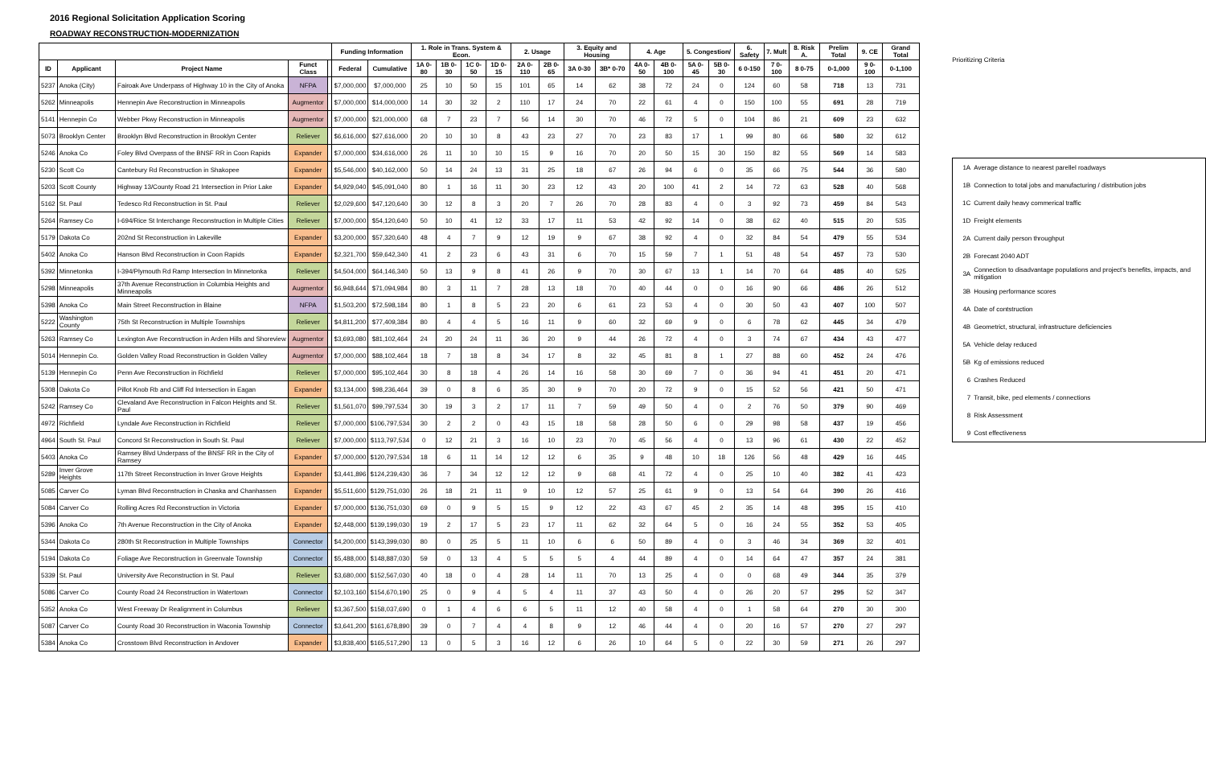2016 Regional Solicitation Application Scoring
ROADWAY RECONSTRUCTION-MODERNIZATION
| | | | | | Funding Information | | 1. Role in Trans. System & Econ. | | | | 2. Usage | | 3. Equity and Housing | | 4. Age | | 5. Congestion/ | | 6. Safety | 7. Mult | 8. Risk A. | Prelim Total | 9. CE | Grand Total |
| --- | --- | --- | --- | --- | --- | --- | --- | --- | --- | --- | --- | --- | --- | --- | --- | --- | --- | --- | --- | --- | --- | --- | --- | --- |
| ID | Applicant | Project Name | Funct Class | | Federal | Cumulative | 1A 0-80 | 1B 0-30 | 1C 0-50 | 1D 0-15 | 2A 0-110 | 2B 0-65 | 3A 0-30 | 3B* 0-70 | 4A 0-50 | 4B 0-100 | 5A 0-45 | 5B 0-30 | 6 0-150 | 7 0-100 | 8 0-75 | 0-1,000 | 9 0-100 | 0-1,100 |
| 5237 | Anoka (City) | Fairoak Ave Underpass of Highway 10 in the City of Anoka | NFPA | | $7,000,000 | $7,000,000 | 25 | 10 | 50 | 15 | 101 | 65 | 14 | 62 | 38 | 72 | 24 | 0 | 124 | 60 | 58 | 718 | 13 | 731 |
| 5262 | Minneapolis | Hennepin Ave Reconstruction in Minneapolis | Augmentor | | $7,000,000 | $14,000,000 | 14 | 30 | 32 | 2 | 110 | 17 | 24 | 70 | 22 | 61 | 4 | 0 | 150 | 100 | 55 | 691 | 28 | 719 |
| 5141 | Hennepin Co | Webber Pkwy Reconstruction in Minneapolis | Augmentor | | $7,000,000 | $21,000,000 | 68 | 7 | 23 | 7 | 56 | 14 | 30 | 70 | 46 | 72 | 5 | 0 | 104 | 86 | 21 | 609 | 23 | 632 |
| 5073 | Brooklyn Center | Brooklyn Blvd Reconstruction in Brooklyn Center | Reliever | | $6,616,000 | $27,616,000 | 20 | 10 | 10 | 8 | 43 | 23 | 27 | 70 | 23 | 83 | 17 | 1 | 99 | 80 | 66 | 580 | 32 | 612 |
| 5246 | Anoka Co | Foley Blvd Overpass of the BNSF RR in Coon Rapids | Expander | | $7,000,000 | $34,616,000 | 26 | 11 | 10 | 10 | 15 | 9 | 16 | 70 | 20 | 50 | 15 | 30 | 150 | 82 | 55 | 569 | 14 | 583 |
| 5230 | Scott Co | Cantebury Rd Reconstruction in Shakopee | Expander | | $5,546,000 | $40,162,000 | 50 | 14 | 24 | 13 | 31 | 25 | 18 | 67 | 26 | 94 | 6 | 0 | 35 | 66 | 75 | 544 | 36 | 580 |
| 5203 | Scott County | Highway 13/County Road 21 Intersection in Prior Lake | Expander | | $4,929,040 | $45,091,040 | 80 | 1 | 16 | 11 | 30 | 23 | 12 | 43 | 20 | 100 | 41 | 2 | 14 | 72 | 63 | 528 | 40 | 568 |
| 5162 | St. Paul | Tedesco Rd Reconstruction in St. Paul | Reliever | | $2,029,600 | $47,120,640 | 30 | 12 | 8 | 3 | 20 | 7 | 26 | 70 | 28 | 83 | 4 | 0 | 3 | 92 | 73 | 459 | 84 | 543 |
| 5264 | Ramsey Co | I-694/Rice St Interchange Reconstruction in Multiple Cities | Reliever | | $7,000,000 | $54,120,640 | 50 | 10 | 41 | 12 | 33 | 17 | 11 | 53 | 42 | 92 | 14 | 0 | 38 | 62 | 40 | 515 | 20 | 535 |
| 5179 | Dakota Co | 202nd St Reconstruction in Lakeville | Expander | | $3,200,000 | $57,320,640 | 48 | 4 | 7 | 9 | 12 | 19 | 9 | 67 | 38 | 92 | 4 | 0 | 32 | 84 | 54 | 479 | 55 | 534 |
| 5402 | Anoka Co | Hanson Blvd Reconstruction in Coon Rapids | Expander | | $2,321,700 | $59,642,340 | 41 | 2 | 23 | 6 | 43 | 31 | 6 | 70 | 15 | 59 | 7 | 1 | 51 | 48 | 54 | 457 | 73 | 530 |
| 5392 | Minnetonka | I-394/Plymouth Rd Ramp Intersection In Minnetonka | Reliever | | $4,504,000 | $64,146,340 | 50 | 13 | 9 | 8 | 41 | 26 | 9 | 70 | 30 | 67 | 13 | 1 | 14 | 70 | 64 | 485 | 40 | 525 |
| 5298 | Minneapolis | 37th Avenue Reconstruction in Columbia Heights and Minneapolis | Augmentor | | $6,948,644 | $71,094,984 | 80 | 3 | 11 | 7 | 28 | 13 | 18 | 70 | 40 | 44 | 0 | 0 | 16 | 90 | 66 | 486 | 26 | 512 |
| 5398 | Anoka Co | Main Street Reconstruction in Blaine | NFPA | | $1,503,200 | $72,598,184 | 80 | 1 | 8 | 5 | 23 | 20 | 6 | 61 | 23 | 53 | 4 | 0 | 30 | 50 | 43 | 407 | 100 | 507 |
| 5222 | Washington County | 75th St Reconstruction in Multiple Townships | Reliever | | $4,811,200 | $77,409,384 | 80 | 4 | 4 | 5 | 16 | 11 | 9 | 60 | 32 | 69 | 9 | 0 | 6 | 78 | 62 | 445 | 34 | 479 |
| 5263 | Ramsey Co | Lexington Ave Reconstruction in Arden Hills and Shoreview | Augmentor | | $3,693,080 | $81,102,464 | 24 | 20 | 24 | 11 | 36 | 20 | 9 | 44 | 26 | 72 | 4 | 0 | 3 | 74 | 67 | 434 | 43 | 477 |
| 5014 | Hennepin Co. | Golden Valley Road Reconstruction in Golden Valley | Augmentor | | $7,000,000 | $88,102,464 | 18 | 7 | 18 | 8 | 34 | 17 | 8 | 32 | 45 | 81 | 8 | 1 | 27 | 88 | 60 | 452 | 24 | 476 |
| 5139 | Hennepin Co | Penn Ave Reconstruction in Richfield | Reliever | | $7,000,000 | $95,102,464 | 30 | 8 | 18 | 4 | 26 | 14 | 16 | 58 | 30 | 69 | 7 | 0 | 36 | 94 | 41 | 451 | 20 | 471 |
| 5308 | Dakota Co | Pillot Knob Rb and Cliff Rd Intersection in Eagan | Expander | | $3,134,000 | $98,236,464 | 39 | 0 | 8 | 6 | 35 | 30 | 9 | 70 | 20 | 72 | 9 | 0 | 15 | 52 | 56 | 421 | 50 | 471 |
| 5242 | Ramsey Co | Clevaland Ave Reconstruction in Falcon Heights and St. Paul | Reliever | | $1,561,070 | $99,797,534 | 30 | 19 | 3 | 2 | 17 | 11 | 7 | 59 | 49 | 50 | 4 | 0 | 2 | 76 | 50 | 379 | 90 | 469 |
| 4972 | Richfield | Lyndale Ave Reconstruction in Richfield | Reliever | | $7,000,000 | $106,797,534 | 30 | 2 | 2 | 0 | 43 | 15 | 18 | 58 | 28 | 50 | 6 | 0 | 29 | 98 | 58 | 437 | 19 | 456 |
| 4964 | South St. Paul | Concord St Reconstruction in South St. Paul | Reliever | | $7,000,000 | $113,797,534 | 0 | 12 | 21 | 3 | 16 | 10 | 23 | 70 | 45 | 56 | 4 | 0 | 13 | 96 | 61 | 430 | 22 | 452 |
| 5403 | Anoka Co | Ramsey Blvd Underpass of the BNSF RR in the City of Ramsey | Expander | | $7,000,000 | $120,797,534 | 18 | 6 | 11 | 14 | 12 | 12 | 6 | 35 | 9 | 48 | 10 | 18 | 126 | 56 | 48 | 429 | 16 | 445 |
| 5289 | Inver Grove Heights | 117th Street Reconstruction in Inver Grove Heights | Expander | | $3,441,896 | $124,239,430 | 36 | 7 | 34 | 12 | 12 | 12 | 9 | 68 | 41 | 72 | 4 | 0 | 25 | 10 | 40 | 382 | 41 | 423 |
| 5085 | Carver Co | Lyman Blvd Reconstruction in Chaska and Chanhassen | Expander | | $5,511,600 | $129,751,030 | 26 | 18 | 21 | 11 | 9 | 10 | 12 | 57 | 25 | 61 | 9 | 0 | 13 | 54 | 64 | 390 | 26 | 416 |
| 5084 | Carver Co | Rolling Acres Rd Reconstruction in Victoria | Expander | | $7,000,000 | $136,751,030 | 69 | 0 | 9 | 5 | 15 | 9 | 12 | 22 | 43 | 67 | 45 | 2 | 35 | 14 | 48 | 395 | 15 | 410 |
| 5396 | Anoka Co | 7th Avenue Reconstruction in the City of Anoka | Expander | | $2,448,000 | $139,199,030 | 19 | 2 | 17 | 5 | 23 | 17 | 11 | 62 | 32 | 64 | 5 | 0 | 16 | 24 | 55 | 352 | 53 | 405 |
| 5344 | Dakota Co | 280th St Reconstruction in Multiple Townships | Connector | | $4,200,000 | $143,399,030 | 80 | 0 | 25 | 5 | 11 | 10 | 6 | 6 | 50 | 89 | 4 | 0 | 3 | 46 | 34 | 369 | 32 | 401 |
| 5194 | Dakota Co | Foliage Ave Reconstruction in Greenvale Township | Connector | | $5,488,000 | $148,887,030 | 59 | 0 | 13 | 4 | 5 | 5 | 5 | 4 | 44 | 89 | 4 | 0 | 14 | 64 | 47 | 357 | 24 | 381 |
| 5339 | St. Paul | University Ave Reconstruction in St. Paul | Reliever | | $3,680,000 | $152,567,030 | 40 | 18 | 0 | 4 | 28 | 14 | 11 | 70 | 13 | 25 | 4 | 0 | 0 | 68 | 49 | 344 | 35 | 379 |
| 5086 | Carver Co | County Road 24 Reconstruction in Watertown | Connector | | $2,103,160 | $154,670,190 | 25 | 0 | 9 | 4 | 5 | 4 | 11 | 37 | 43 | 50 | 4 | 0 | 26 | 20 | 57 | 295 | 52 | 347 |
| 5352 | Anoka Co | West Freeway Dr Realignment in Columbus | Reliever | | $3,367,500 | $158,037,690 | 0 | 1 | 4 | 6 | 6 | 5 | 11 | 12 | 40 | 58 | 4 | 0 | 1 | 58 | 64 | 270 | 30 | 300 |
| 5087 | Carver Co | County Road 30 Reconstruction in Waconia Township | Connector | | $3,641,200 | $161,678,890 | 39 | 0 | 7 | 4 | 4 | 8 | 9 | 12 | 46 | 44 | 4 | 0 | 20 | 16 | 57 | 270 | 27 | 297 |
| 5384 | Anoka Co | Crosstown Blvd Reconstruction in Andover | Expander | | $3,838,400 | $165,517,290 | 13 | 0 | 5 | 3 | 16 | 12 | 6 | 26 | 10 | 64 | 5 | 0 | 22 | 30 | 59 | 271 | 26 | 297 |
Prioritizing Criteria
| 1A | Average distance to nearest parellel roadways |
| 1B | Connection to total jobs and manufacturing / distribution jobs |
| 1C | Current daily heavy commerical traffic |
| 1D | Freight elements |
| 2A | Current daily person throughput |
| 2B | Forecast 2040 ADT |
| 3A | Connection to disadvantage populations and project's benefits, impacts, and mitigation |
| 3B | Housing performance scores |
| 4A | Date of contstruction |
| 4B | Geometrict, structural, infrastructure deficiencies |
| 5A | Vehicle delay reduced |
| 5B | Kg of emissions reduced |
| 6 | Crashes Reduced |
| 7 | Transit, bike, ped elements / connections |
| 8 | Risk Assessment |
| 9 | Cost effectiveness |